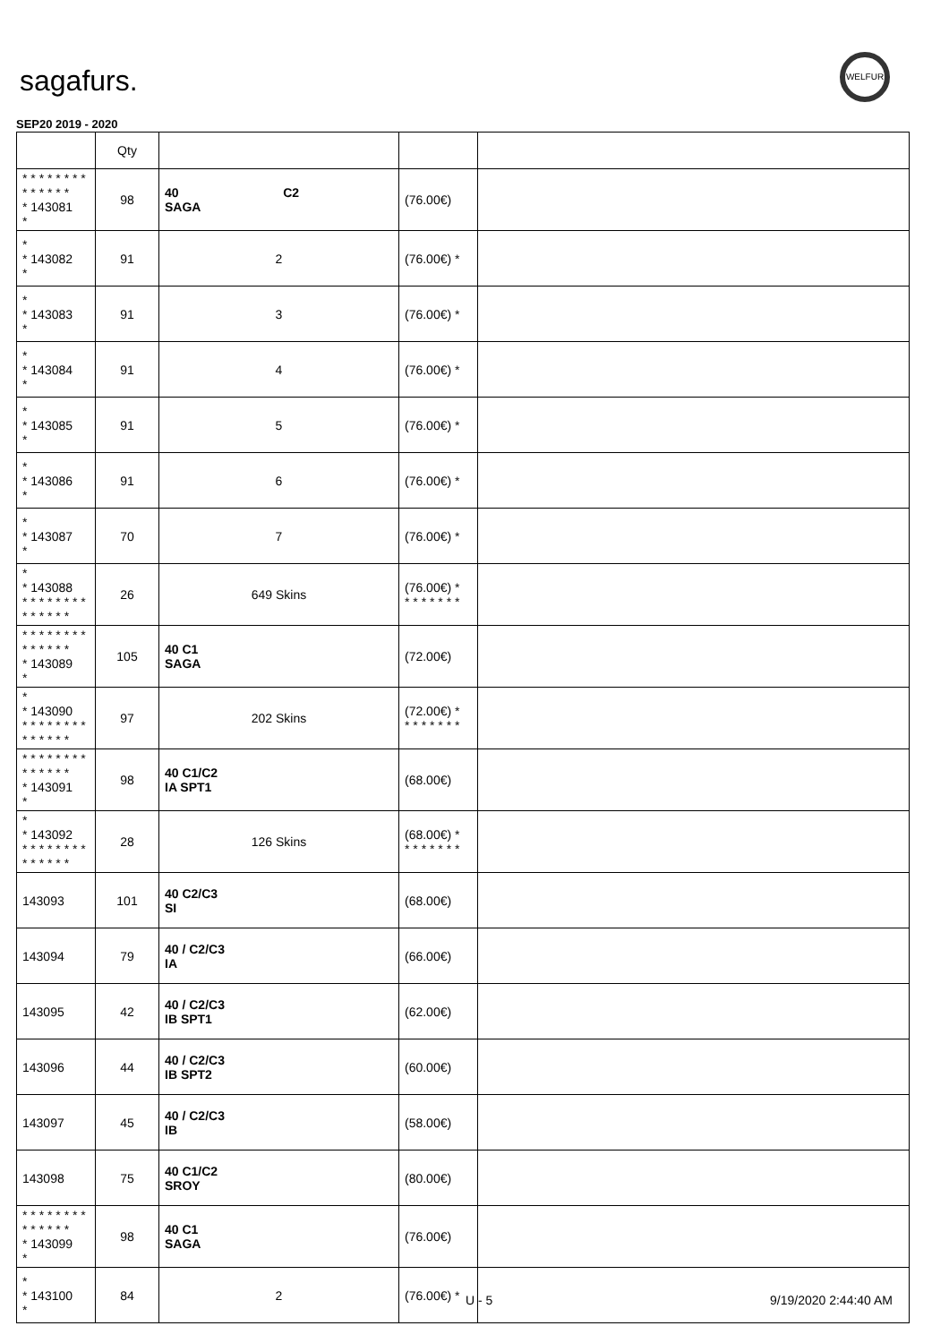sagafurs.
WELFUR
SEP20 2019 - 2020
| | Qty | | | |
| --- | --- | --- | --- | --- |
| * * * * * * * * * * * * * * * 143081 * | 98 | 40 C2 SAGA | (76.00€) | |
| * * 143082 * | 91 | 2 | (76.00€) * | |
| * * 143083 * | 91 | 3 | (76.00€) * | |
| * * 143084 * | 91 | 4 | (76.00€) * | |
| * * 143085 * | 91 | 5 | (76.00€) * | |
| * * 143086 * | 91 | 6 | (76.00€) * | |
| * * 143087 * | 70 | 7 | (76.00€) * | |
| * * 143088 * * * * * * * * * * * * * * | 26 | 649 Skins | (76.00€) * * * * * * * * | |
| * * * * * * * * * * * * * * * 143089 * | 105 | 40 C1 SAGA | (72.00€) | |
| * * 143090 * * * * * * * * * * * * * * | 97 | 202 Skins | (72.00€) * * * * * * * * | |
| * * * * * * * * * * * * * * * 143091 * | 98 | 40 C1/C2 IA SPT1 | (68.00€) | |
| * * 143092 * * * * * * * * * * * * * * | 28 | 126 Skins | (68.00€) * * * * * * * * | |
| 143093 | 101 | 40 C2/C3 SI | (68.00€) | |
| 143094 | 79 | 40 / C2/C3 IA | (66.00€) | |
| 143095 | 42 | 40 / C2/C3 IB SPT1 | (62.00€) | |
| 143096 | 44 | 40 / C2/C3 IB SPT2 | (60.00€) | |
| 143097 | 45 | 40 / C2/C3 IB | (58.00€) | |
| 143098 | 75 | 40 C1/C2 SROY | (80.00€) | |
| * * * * * * * * * * * * * * * 143099 * | 98 | 40 C1 SAGA | (76.00€) | |
| * * 143100 * | 84 | 2 | (76.00€) * | |
U - 5 9/19/2020 2:44:40 AM